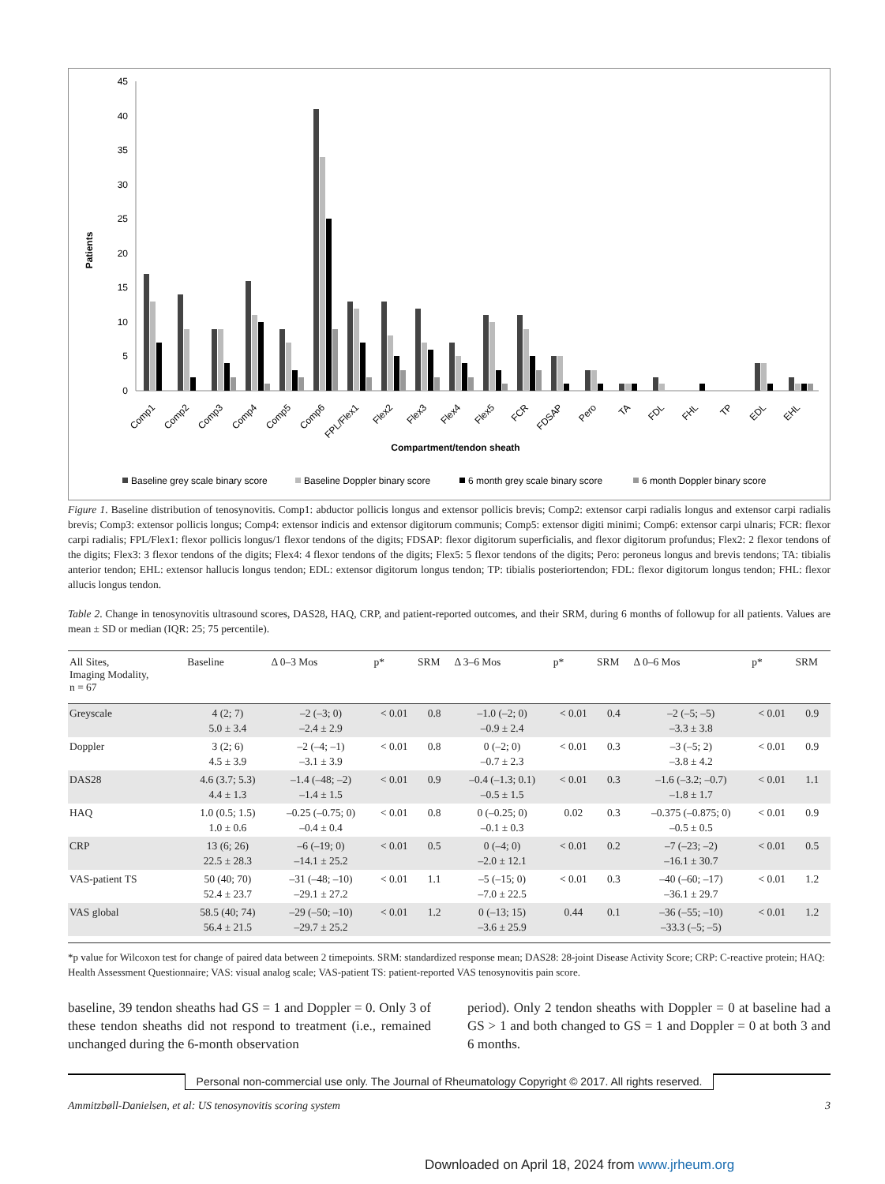0
5
10
15
20
25
30
35
40
45
Patients
Comp1
Comp2
Comp3
Comp4
Comp5
Comp6
FPL/Flex1
Flex2
Flex3
Flex4
Flex5
FCR
FDSAP
Pero
TA
FDL
FHL
TP
EDL
EHL
Compartment/tendon sheath
Baseline grey scale binary score
Baseline Doppler binary score
6 month grey scale binary score
6 month Doppler binary score
Figure 1. Baseline distribution of tenosynovitis. Comp1: abductor pollicis longus and extensor pollicis brevis; Comp2: extensor carpi radialis longus and extensor carpi radialis brevis; Comp3: extensor pollicis longus; Comp4: extensor indicis and extensor digitorum communis; Comp5: extensor digiti minimi; Comp6: extensor carpi ulnaris; FCR: flexor carpi radialis; FPL/Flex1: flexor pollicis longus/1 flexor tendons of the digits; FDSAP: flexor digitorum superficialis, and flexor digitorum profundus; Flex2: 2 flexor tendons of the digits; Flex3: 3 flexor tendons of the digits; Flex4: 4 flexor tendons of the digits; Flex5: 5 flexor tendons of the digits; Pero: peroneus longus and brevis tendons; TA: tibialis anterior tendon; EHL: extensor hallucis longus tendon; EDL: extensor digitorum longus tendon; TP: tibialis posteriortendon; FDL: flexor digitorum longus tendon; FHL: flexor allucis longus tendon.
Table 2. Change in tenosynovitis ultrasound scores, DAS28, HAQ, CRP, and patient-reported outcomes, and their SRM, during 6 months of followup for all patients. Values are mean ± SD or median (IQR: 25; 75 percentile).
| All Sites, Imaging Modality, n = 67 | Baseline | Δ 0–3 Mos | p* | SRM | Δ 3–6 Mos | p* | SRM | Δ 0–6 Mos | p* | SRM |
| --- | --- | --- | --- | --- | --- | --- | --- | --- | --- | --- |
| Greyscale | 4 (2; 7) 5.0 ± 3.4 | –2 (–3; 0) –2.4 ± 2.9 | < 0.01 | 0.8 | –1.0 (–2; 0) –0.9 ± 2.4 | < 0.01 | 0.4 | –2 (–5; –5) –3.3 ± 3.8 | < 0.01 | 0.9 |
| Doppler | 3 (2; 6) 4.5 ± 3.9 | –2 (–4; –1) –3.1 ± 3.9 | < 0.01 | 0.8 | 0 (–2; 0) –0.7 ± 2.3 | < 0.01 | 0.3 | –3 (–5; 2) –3.8 ± 4.2 | < 0.01 | 0.9 |
| DAS28 | 4.6 (3.7; 5.3) 4.4 ± 1.3 | –1.4 (–48; –2) –1.4 ± 1.5 | < 0.01 | 0.9 | –0.4 (–1.3; 0.1) –0.5 ± 1.5 | < 0.01 | 0.3 | –1.6 (–3.2; –0.7) –1.8 ± 1.7 | < 0.01 | 1.1 |
| HAQ | 1.0 (0.5; 1.5) 1.0 ± 0.6 | –0.25 (–0.75; 0) –0.4 ± 0.4 | < 0.01 | 0.8 | 0 (–0.25; 0) –0.1 ± 0.3 | 0.02 | 0.3 | –0.375 (–0.875; 0) –0.5 ± 0.5 | < 0.01 | 0.9 |
| CRP | 13 (6; 26) 22.5 ± 28.3 | –6 (–19; 0) –14.1 ± 25.2 | < 0.01 | 0.5 | 0 (–4; 0) –2.0 ± 12.1 | < 0.01 | 0.2 | –7 (–23; –2) –16.1 ± 30.7 | < 0.01 | 0.5 |
| VAS-patient TS | 50 (40; 70) 52.4 ± 23.7 | –31 (–48; –10) –29.1 ± 27.2 | < 0.01 | 1.1 | –5 (–15; 0) –7.0 ± 22.5 | < 0.01 | 0.3 | –40 (–60; –17) –36.1 ± 29.7 | < 0.01 | 1.2 |
| VAS global | 58.5 (40; 74) 56.4 ± 21.5 | –29 (–50; –10) –29.7 ± 25.2 | < 0.01 | 1.2 | 0 (–13; 15) –3.6 ± 25.9 | 0.44 | 0.1 | –36 (–55; –10) –33.3 (–5; –5) | < 0.01 | 1.2 |
*p value for Wilcoxon test for change of paired data between 2 timepoints. SRM: standardized response mean; DAS28: 28-joint Disease Activity Score; CRP: C-reactive protein; HAQ: Health Assessment Questionnaire; VAS: visual analog scale; VAS-patient TS: patient-reported VAS tenosynovitis pain score.
baseline, 39 tendon sheaths had GS = 1 and Doppler = 0. Only 3 of these tendon sheaths did not respond to treatment (i.e., remained unchanged during the 6-month observation
period). Only 2 tendon sheaths with Doppler = 0 at baseline had a GS > 1 and both changed to GS = 1 and Doppler = 0 at both 3 and 6 months.
Personal non-commercial use only. The Journal of Rheumatology Copyright © 2017. All rights reserved.
Ammitzbøll-Danielsen, et al: US tenosynovitis scoring system 3
Downloaded on April 18, 2024 from www.jrheum.org